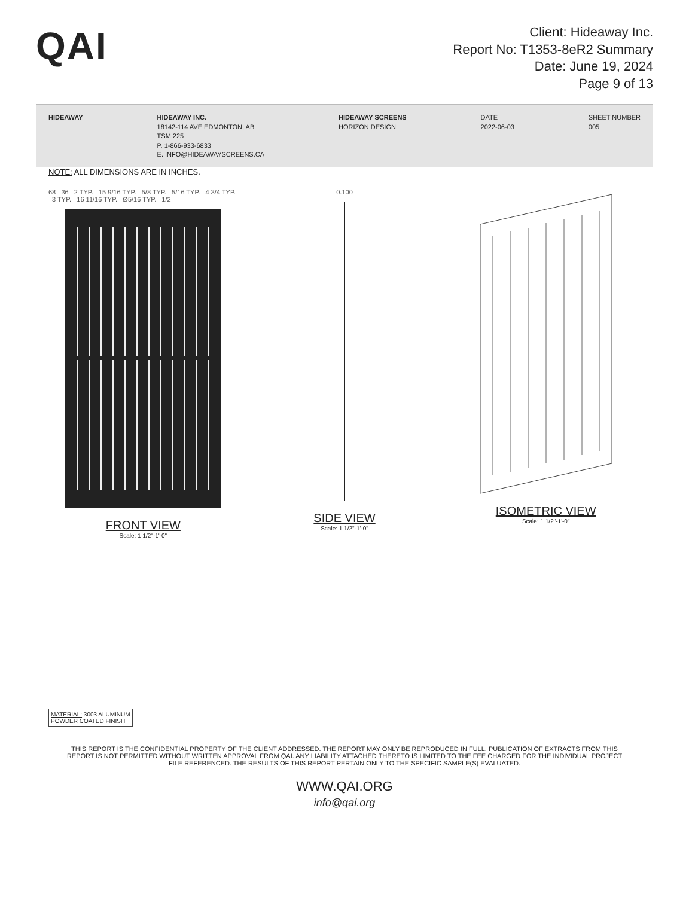QAI
Client: Hideaway Inc.
Report No: T1353-8eR2 Summary
Date: June 19, 2024
Page 9 of 13
HIDEAWAY HIDEAWAY INC.
18142-114 AVE EDMONTON, AB
TSM 225
P. 1-866-933-6833
E. INFO@HIDEAWAYSCREENS.CA
HIDEAWAY SCREENS
HORIZON DESIGN
DATE
2022-06-03
SHEET NUMBER
005
NOTE: ALL DIMENSIONS ARE IN INCHES.
68 36 2 TYP. 15 9/16 TYP. 5/8 TYP. 5/16 TYP. 4 3/4 TYP. 3 TYP. 16 11/16 TYP. Ø5/16 TYP. 1/2
FRONT VIEW
Scale: 1 1/2"-1'-0"
0.100
SIDE VIEW
Scale: 1 1/2"-1'-0"
ISOMETRIC VIEW
Scale: 1 1/2"-1'-0"
MATERIAL: 3003 ALUMINUM
POWDER COATED FINISH
THIS REPORT IS THE CONFIDENTIAL PROPERTY OF THE CLIENT ADDRESSED. THE REPORT MAY ONLY BE REPRODUCED IN FULL. PUBLICATION OF EXTRACTS FROM THIS REPORT IS NOT PERMITTED WITHOUT WRITTEN APPROVAL FROM QAI. ANY LIABILITY ATTACHED THERETO IS LIMITED TO THE FEE CHARGED FOR THE INDIVIDUAL PROJECT FILE REFERENCED. THE RESULTS OF THIS REPORT PERTAIN ONLY TO THE SPECIFIC SAMPLE(S) EVALUATED.
WWW.QAI.ORG
info@qai.org